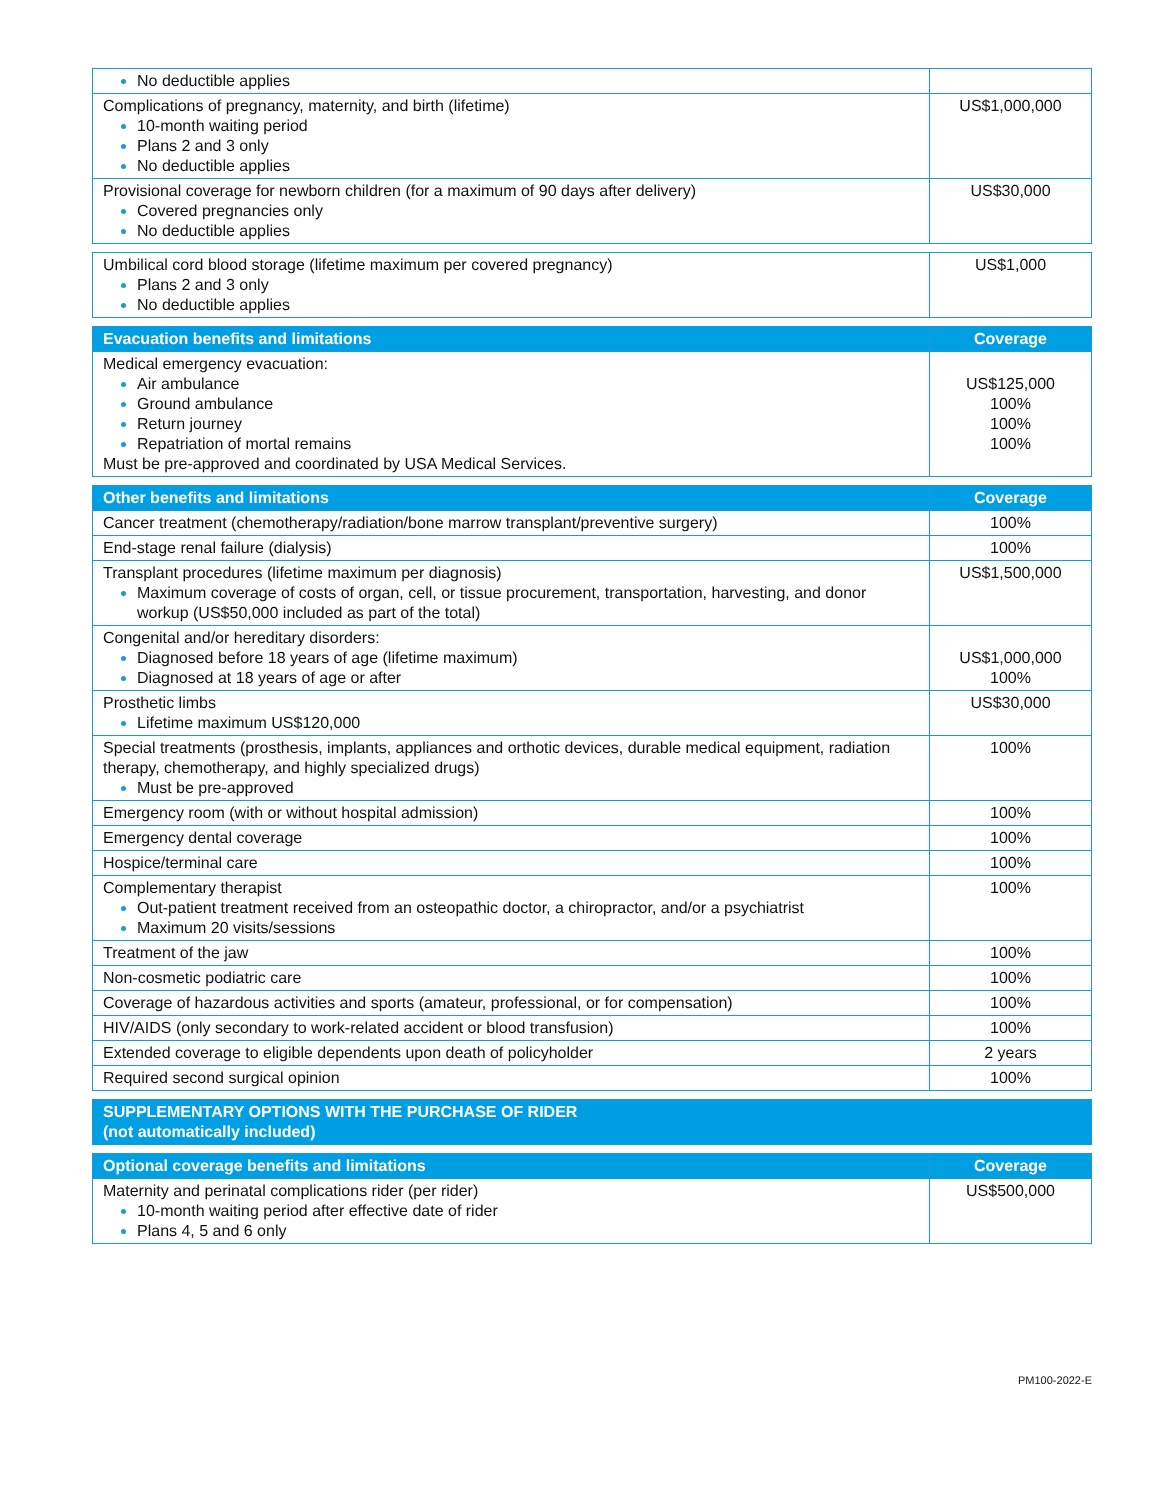| No deductible applies | |
| Complications of pregnancy, maternity, and birth (lifetime) 10-month waiting period Plans 2 and 3 only No deductible applies | US$1,000,000 |
| Provisional coverage for newborn children (for a maximum of 90 days after delivery) Covered pregnancies only No deductible applies | US$30,000 |
| Umbilical cord blood storage (lifetime maximum per covered pregnancy) Plans 2 and 3 only No deductible applies | US$1,000 |
| Evacuation benefits and limitations | Coverage |
| --- | --- |
| Medical emergency evacuation: Air ambulance Ground ambulance Return journey Repatriation of mortal remains Must be pre-approved and coordinated by USA Medical Services. | US$125,000 100% 100% 100% |
| Other benefits and limitations | Coverage |
| --- | --- |
| Cancer treatment (chemotherapy/radiation/bone marrow transplant/preventive surgery) | 100% |
| End-stage renal failure (dialysis) | 100% |
| Transplant procedures (lifetime maximum per diagnosis) Maximum coverage of costs of organ, cell, or tissue procurement, transportation, harvesting, and donor workup (US$50,000 included as part of the total) | US$1,500,000 |
| Congenital and/or hereditary disorders: Diagnosed before 18 years of age (lifetime maximum) Diagnosed at 18 years of age or after | US$1,000,000 100% |
| Prosthetic limbs Lifetime maximum US$120,000 | US$30,000 |
| Special treatments (prosthesis, implants, appliances and orthotic devices, durable medical equipment, radiation therapy, chemotherapy, and highly specialized drugs) Must be pre-approved | 100% |
| Emergency room (with or without hospital admission) | 100% |
| Emergency dental coverage | 100% |
| Hospice/terminal care | 100% |
| Complementary therapist Out-patient treatment received from an osteopathic doctor, a chiropractor, and/or a psychiatrist Maximum 20 visits/sessions | 100% |
| Treatment of the jaw | 100% |
| Non-cosmetic podiatric care | 100% |
| Coverage of hazardous activities and sports (amateur, professional, or for compensation) | 100% |
| HIV/AIDS (only secondary to work-related accident or blood transfusion) | 100% |
| Extended coverage to eligible dependents upon death of policyholder | 2 years |
| Required second surgical opinion | 100% |
| SUPPLEMENTARY OPTIONS WITH THE PURCHASE OF RIDER (not automatically included) |
| --- |
| Optional coverage benefits and limitations | Coverage |
| --- | --- |
| Maternity and perinatal complications rider (per rider) 10-month waiting period after effective date of rider Plans 4, 5 and 6 only | US$500,000 |
PM100-2022-E